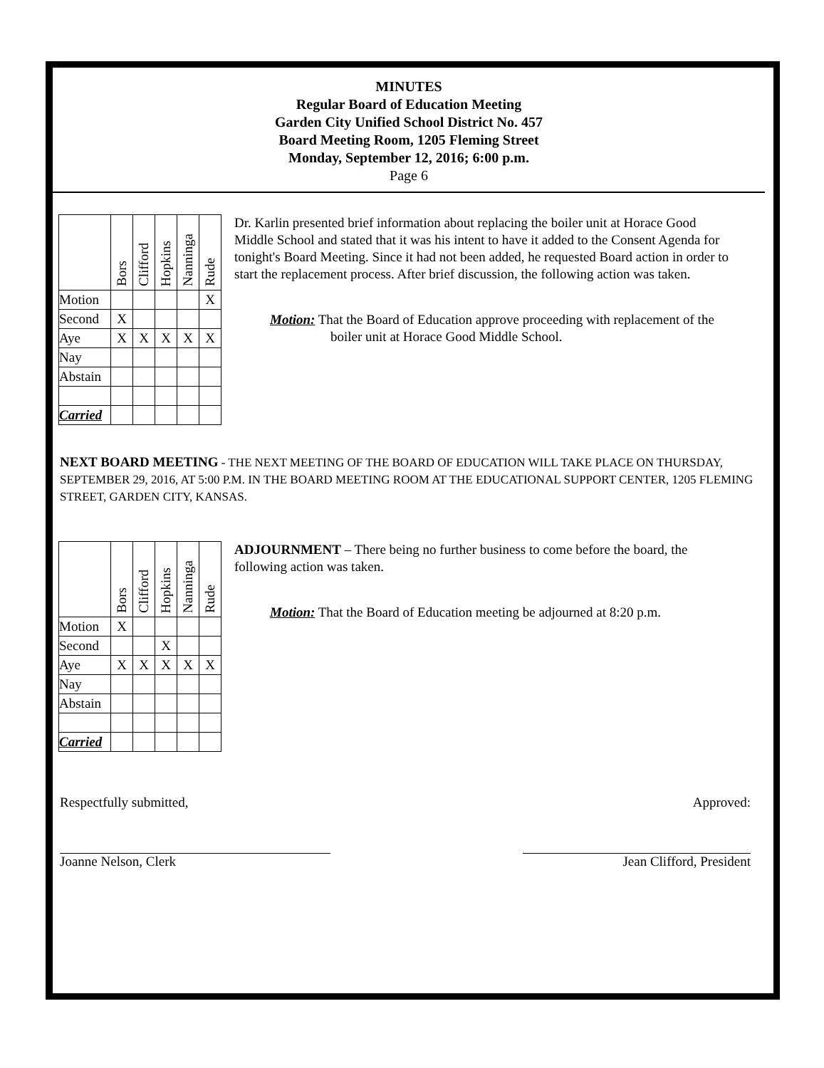MINUTES
Regular Board of Education Meeting
Garden City Unified School District No. 457
Board Meeting Room, 1205 Fleming Street
Monday, September 12, 2016; 6:00 p.m.
Page 6
| | Bors | Clifford | Hopkins | Nanninga | Rude |
| Motion | | | | | X |
| Second | X | | | | |
| Aye | X | X | X | X | X |
| Nay | | | | | |
| Abstain | | | | | |
| Carried | | | | | |
Dr. Karlin presented brief information about replacing the boiler unit at Horace Good Middle School and stated that it was his intent to have it added to the Consent Agenda for tonight's Board Meeting. Since it had not been added, he requested Board action in order to start the replacement process. After brief discussion, the following action was taken.
Motion: That the Board of Education approve proceeding with replacement of the boiler unit at Horace Good Middle School.
NEXT BOARD MEETING - THE NEXT MEETING OF THE BOARD OF EDUCATION WILL TAKE PLACE ON THURSDAY, SEPTEMBER 29, 2016, AT 5:00 P.M. IN THE BOARD MEETING ROOM AT THE EDUCATIONAL SUPPORT CENTER, 1205 FLEMING STREET, GARDEN CITY, KANSAS.
| | Bors | Clifford | Hopkins | Nanninga | Rude |
| Motion | X | | | | |
| Second | | | X | | |
| Aye | X | X | X | X | X |
| Nay | | | | | |
| Abstain | | | | | |
| Carried | | | | | |
ADJOURNMENT – There being no further business to come before the board, the following action was taken.
Motion: That the Board of Education meeting be adjourned at 8:20 p.m.
Respectfully submitted,
Joanne Nelson, Clerk
Approved:
Jean Clifford, President